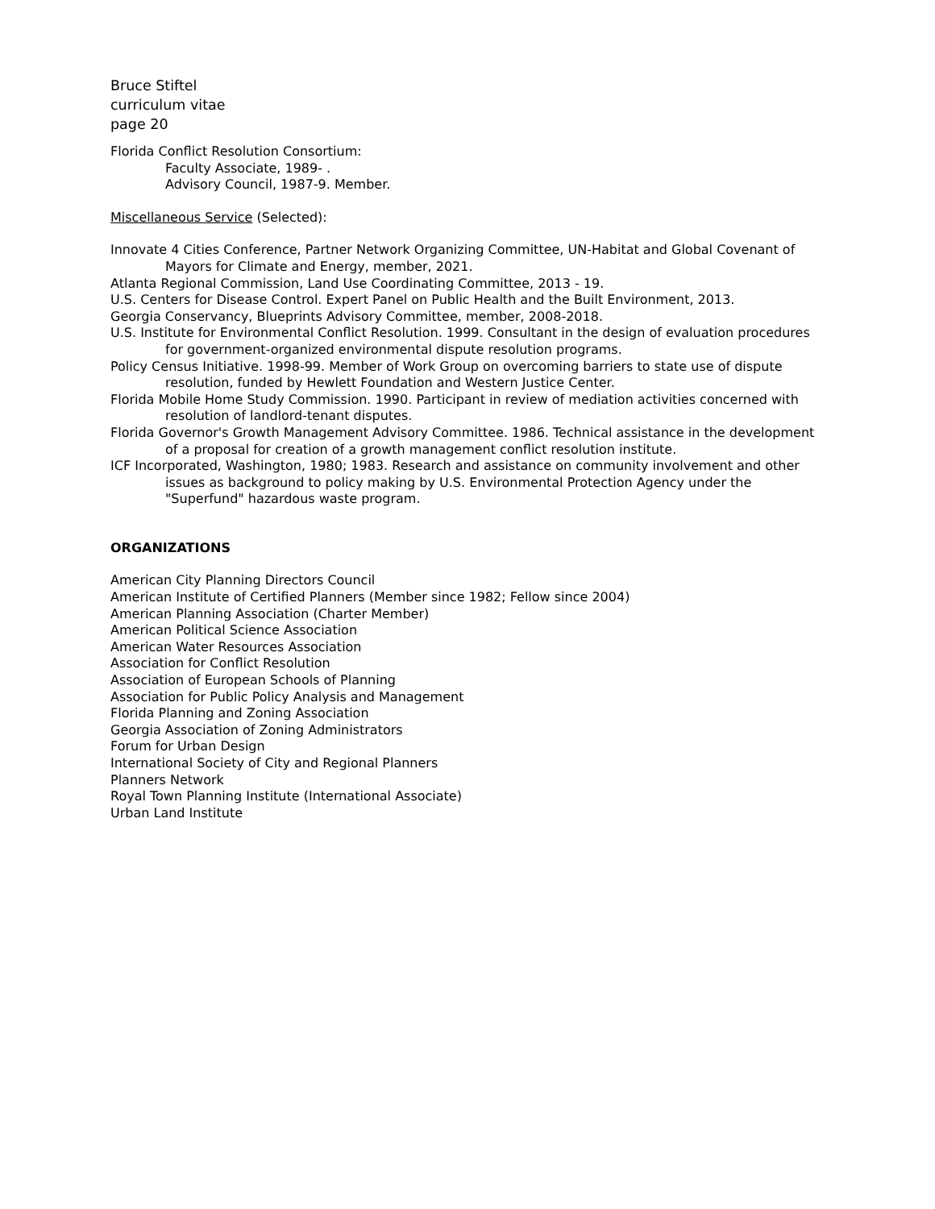Bruce Stiftel
curriculum vitae
page 20
Florida Conflict Resolution Consortium:
Faculty Associate, 1989- .
Advisory Council, 1987-9. Member.
Miscellaneous Service (Selected):
Innovate 4 Cities Conference, Partner Network Organizing Committee, UN-Habitat and Global Covenant of Mayors for Climate and Energy, member, 2021.
Atlanta Regional Commission, Land Use Coordinating Committee, 2013 - 19.
U.S. Centers for Disease Control. Expert Panel on Public Health and the Built Environment, 2013.
Georgia Conservancy, Blueprints Advisory Committee, member, 2008-2018.
U.S. Institute for Environmental Conflict Resolution. 1999. Consultant in the design of evaluation procedures for government-organized environmental dispute resolution programs.
Policy Census Initiative. 1998-99. Member of Work Group on overcoming barriers to state use of dispute resolution, funded by Hewlett Foundation and Western Justice Center.
Florida Mobile Home Study Commission. 1990. Participant in review of mediation activities concerned with resolution of landlord-tenant disputes.
Florida Governor's Growth Management Advisory Committee. 1986. Technical assistance in the development of a proposal for creation of a growth management conflict resolution institute.
ICF Incorporated, Washington, 1980; 1983. Research and assistance on community involvement and other issues as background to policy making by U.S. Environmental Protection Agency under the "Superfund" hazardous waste program.
ORGANIZATIONS
American City Planning Directors Council
American Institute of Certified Planners (Member since 1982; Fellow since 2004)
American Planning Association (Charter Member)
American Political Science Association
American Water Resources Association
Association for Conflict Resolution
Association of European Schools of Planning
Association for Public Policy Analysis and Management
Florida Planning and Zoning Association
Georgia Association of Zoning Administrators
Forum for Urban Design
International Society of City and Regional Planners
Planners Network
Royal Town Planning Institute (International Associate)
Urban Land Institute